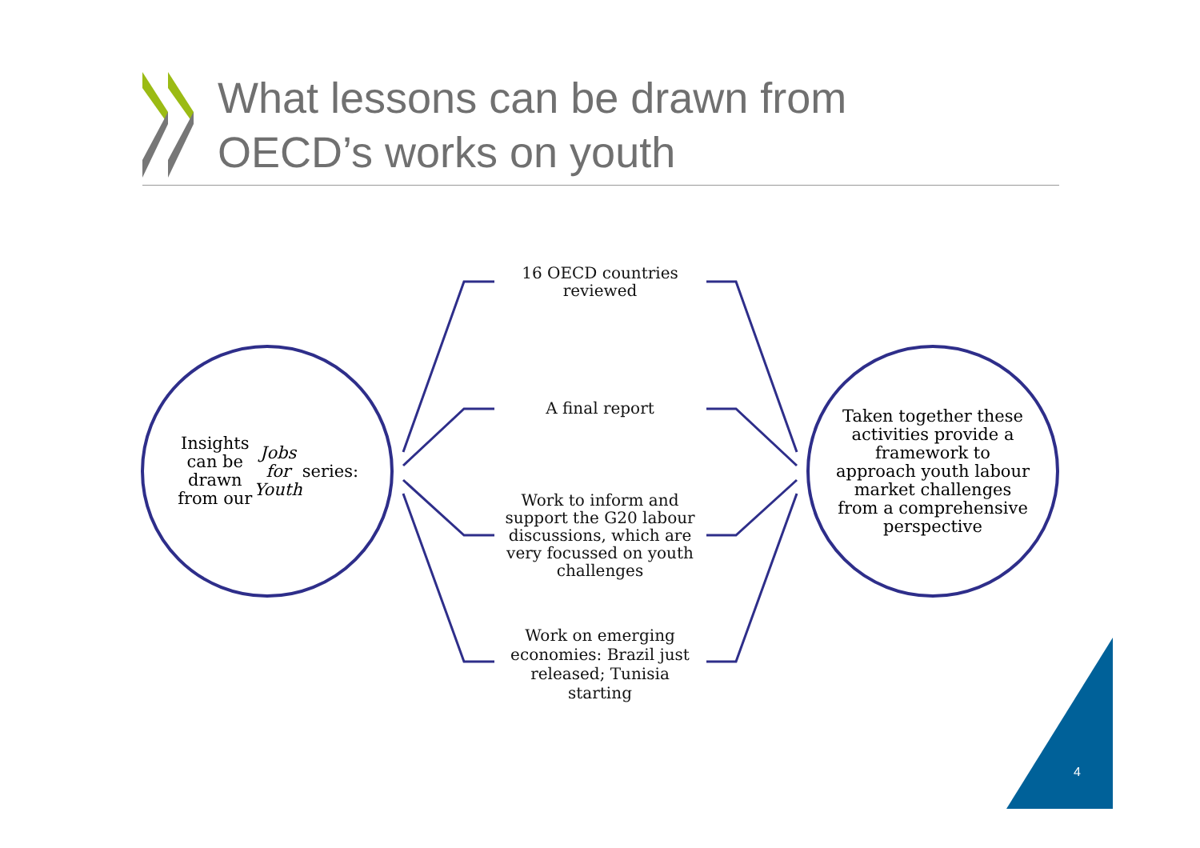What lessons can be drawn from
OECD’s works on youth
Insights can be drawn from our Jobs for Youth series:
Taken together these activities provide a framework to approach youth labour market challenges from a comprehensive perspective
16 OECD countries
reviewed
A final report
Work to inform and support the G20 labour discussions, which are very focussed on youth challenges
Work on emerging economies: Brazil just released; Tunisia starting
4